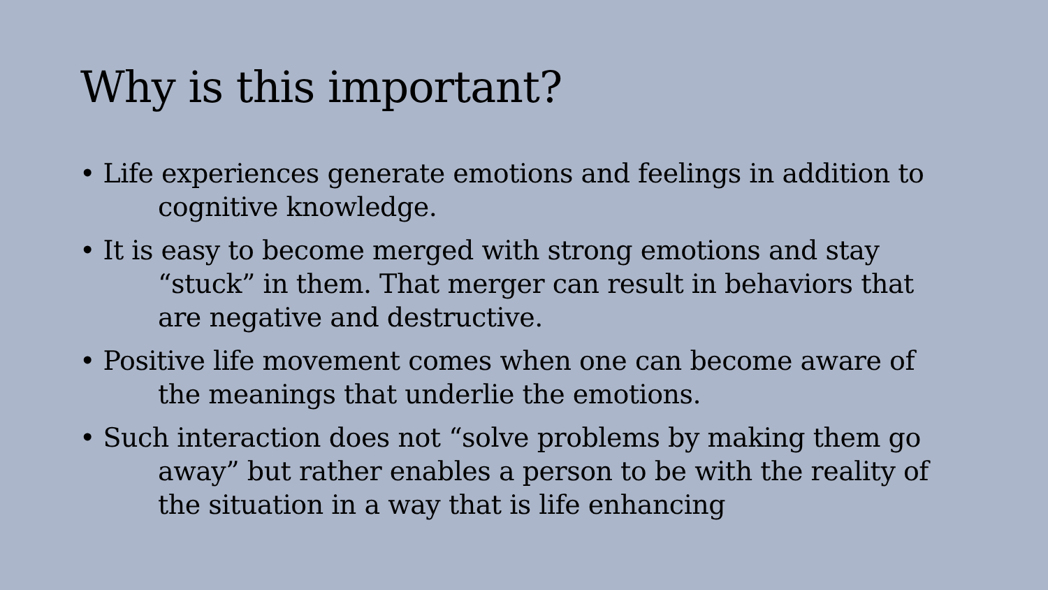Why is this important?
• Life experiences generate emotions and feelings in addition to cognitive knowledge.
• It is easy to become merged with strong emotions and stay “stuck” in them. That merger can result in behaviors that are negative and destructive.
• Positive life movement comes when one can become aware of the meanings that underlie the emotions.
• Such interaction does not “solve problems by making them go away” but rather enables a person to be with the reality of the situation in a way that is life enhancing